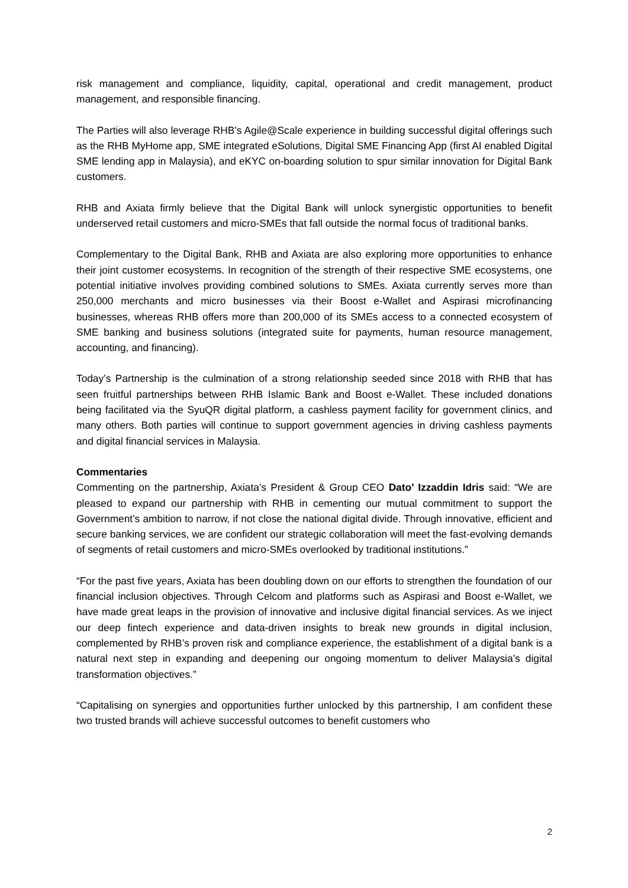risk management and compliance, liquidity, capital, operational and credit management, product management, and responsible financing.
The Parties will also leverage RHB’s Agile@Scale experience in building successful digital offerings such as the RHB MyHome app, SME integrated eSolutions, Digital SME Financing App (first AI enabled Digital SME lending app in Malaysia), and eKYC on-boarding solution to spur similar innovation for Digital Bank customers.
RHB and Axiata firmly believe that the Digital Bank will unlock synergistic opportunities to benefit underserved retail customers and micro-SMEs that fall outside the normal focus of traditional banks.
Complementary to the Digital Bank, RHB and Axiata are also exploring more opportunities to enhance their joint customer ecosystems. In recognition of the strength of their respective SME ecosystems, one potential initiative involves providing combined solutions to SMEs. Axiata currently serves more than 250,000 merchants and micro businesses via their Boost e-Wallet and Aspirasi microfinancing businesses, whereas RHB offers more than 200,000 of its SMEs access to a connected ecosystem of SME banking and business solutions (integrated suite for payments, human resource management, accounting, and financing).
Today’s Partnership is the culmination of a strong relationship seeded since 2018 with RHB that has seen fruitful partnerships between RHB Islamic Bank and Boost e-Wallet. These included donations being facilitated via the SyuQR digital platform, a cashless payment facility for government clinics, and many others. Both parties will continue to support government agencies in driving cashless payments and digital financial services in Malaysia.
Commentaries
Commenting on the partnership, Axiata’s President & Group CEO Dato’ Izzaddin Idris said: “We are pleased to expand our partnership with RHB in cementing our mutual commitment to support the Government’s ambition to narrow, if not close the national digital divide. Through innovative, efficient and secure banking services, we are confident our strategic collaboration will meet the fast-evolving demands of segments of retail customers and micro-SMEs overlooked by traditional institutions.”
“For the past five years, Axiata has been doubling down on our efforts to strengthen the foundation of our financial inclusion objectives. Through Celcom and platforms such as Aspirasi and Boost e-Wallet, we have made great leaps in the provision of innovative and inclusive digital financial services. As we inject our deep fintech experience and data-driven insights to break new grounds in digital inclusion, complemented by RHB’s proven risk and compliance experience, the establishment of a digital bank is a natural next step in expanding and deepening our ongoing momentum to deliver Malaysia’s digital transformation objectives.”
“Capitalising on synergies and opportunities further unlocked by this partnership, I am confident these two trusted brands will achieve successful outcomes to benefit customers who
2